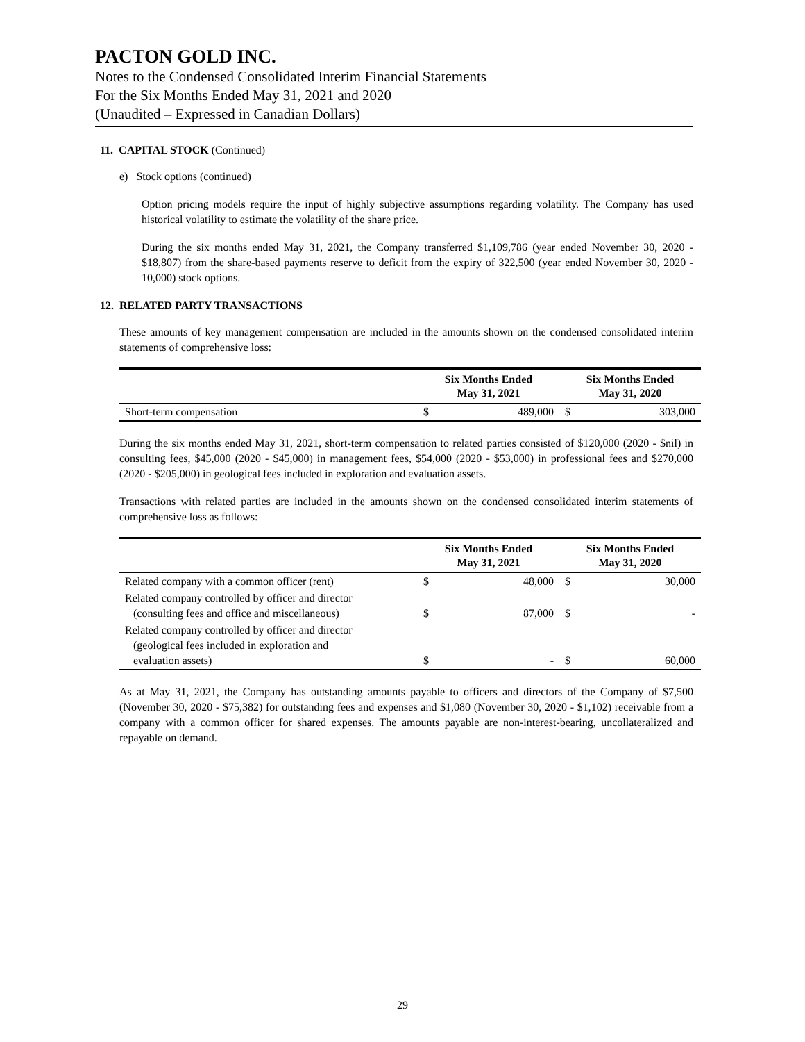PACTON GOLD INC.
Notes to the Condensed Consolidated Interim Financial Statements
For the Six Months Ended May 31, 2021 and 2020
(Unaudited – Expressed in Canadian Dollars)
11. CAPITAL STOCK (Continued)
e) Stock options (continued)
Option pricing models require the input of highly subjective assumptions regarding volatility. The Company has used historical volatility to estimate the volatility of the share price.
During the six months ended May 31, 2021, the Company transferred $1,109,786 (year ended November 30, 2020 - $18,807) from the share-based payments reserve to deficit from the expiry of 322,500 (year ended November 30, 2020 - 10,000) stock options.
12. RELATED PARTY TRANSACTIONS
These amounts of key management compensation are included in the amounts shown on the condensed consolidated interim statements of comprehensive loss:
| | Six Months Ended May 31, 2021 | | Six Months Ended May 31, 2020 | |
| --- | --- | --- | --- | --- |
| Short-term compensation | $ | 489,000 | $ | 303,000 |
During the six months ended May 31, 2021, short-term compensation to related parties consisted of $120,000 (2020 - $nil) in consulting fees, $45,000 (2020 - $45,000) in management fees, $54,000 (2020 - $53,000) in professional fees and $270,000 (2020 - $205,000) in geological fees included in exploration and evaluation assets.
Transactions with related parties are included in the amounts shown on the condensed consolidated interim statements of comprehensive loss as follows:
| | Six Months Ended May 31, 2021 | | Six Months Ended May 31, 2020 | |
| --- | --- | --- | --- | --- |
| Related company with a common officer (rent) | $ | 48,000 | $ | 30,000 |
| Related company controlled by officer and director (consulting fees and office and miscellaneous) | $ | 87,000 | $ | - |
| Related company controlled by officer and director (geological fees included in exploration and evaluation assets) | $ | - | $ | 60,000 |
As at May 31, 2021, the Company has outstanding amounts payable to officers and directors of the Company of $7,500 (November 30, 2020 - $75,382) for outstanding fees and expenses and $1,080 (November 30, 2020 - $1,102) receivable from a company with a common officer for shared expenses. The amounts payable are non-interest-bearing, uncollateralized and repayable on demand.
29